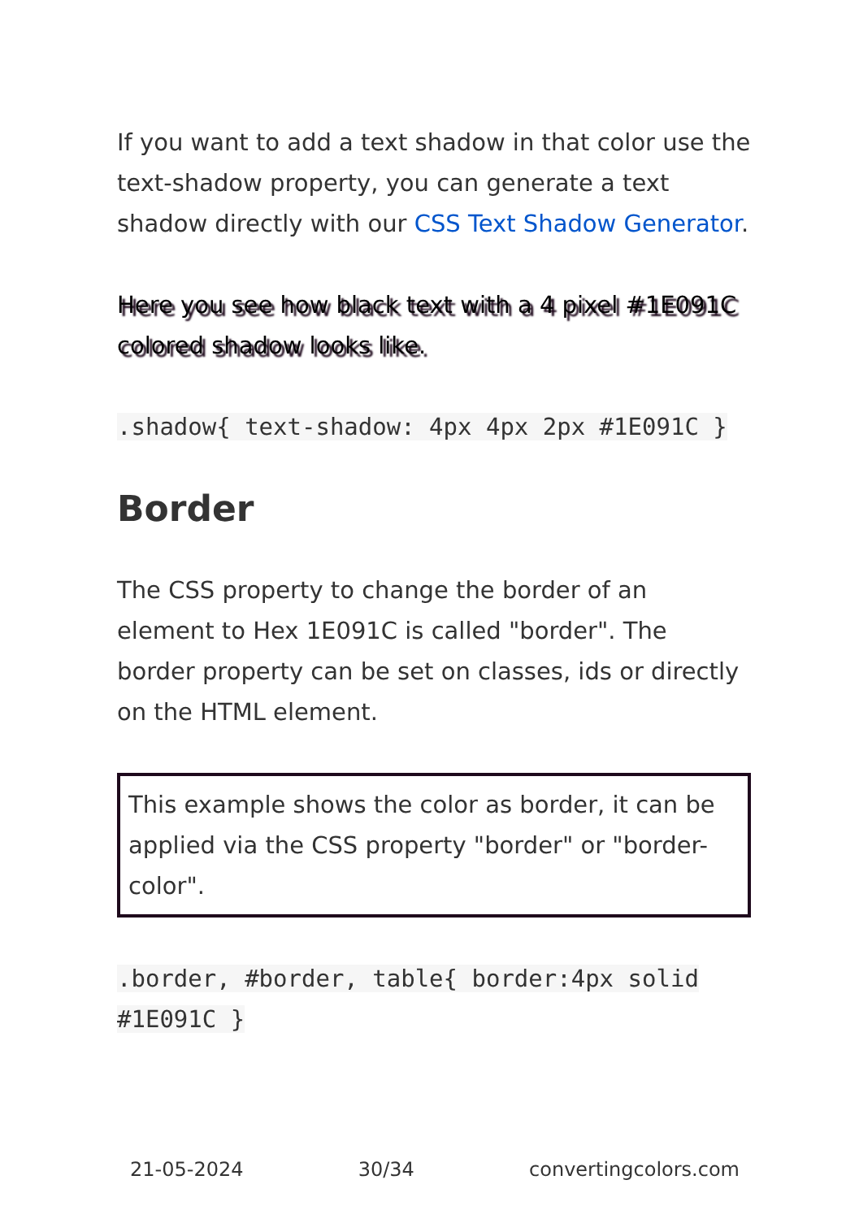If you want to add a text shadow in that color use the text-shadow property, you can generate a text shadow directly with our CSS Text Shadow Generator.
Here you see how black text with a 4 pixel #1E091C colored shadow looks like.
.shadow{ text-shadow: 4px 4px 2px #1E091C }
Border
The CSS property to change the border of an element to Hex 1E091C is called "border". The border property can be set on classes, ids or directly on the HTML element.
This example shows the color as border, it can be applied via the CSS property "border" or "border-color".
.border, #border, table{ border:4px solid #1E091C }
21-05-2024 30/34 convertingcolors.com